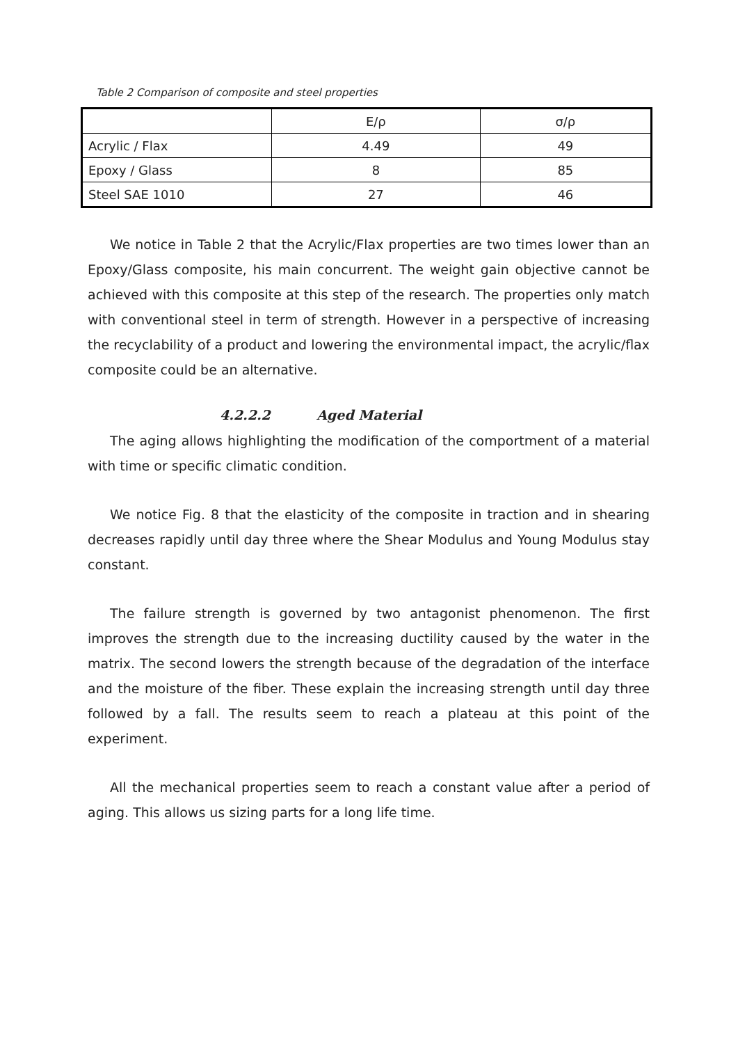Table 2 Comparison of composite and steel properties
| | E/ρ | σ/ρ |
| --- | --- | --- |
| Acrylic / Flax | 4.49 | 49 |
| Epoxy / Glass | 8 | 85 |
| Steel SAE 1010 | 27 | 46 |
We notice in Table 2 that the Acrylic/Flax properties are two times lower than an Epoxy/Glass composite, his main concurrent. The weight gain objective cannot be achieved with this composite at this step of the research. The properties only match with conventional steel in term of strength. However in a perspective of increasing the recyclability of a product and lowering the environmental impact, the acrylic/flax composite could be an alternative.
4.2.2.2 Aged Material
The aging allows highlighting the modification of the comportment of a material with time or specific climatic condition.
We notice Fig. 8 that the elasticity of the composite in traction and in shearing decreases rapidly until day three where the Shear Modulus and Young Modulus stay constant.
The failure strength is governed by two antagonist phenomenon. The first improves the strength due to the increasing ductility caused by the water in the matrix. The second lowers the strength because of the degradation of the interface and the moisture of the fiber. These explain the increasing strength until day three followed by a fall. The results seem to reach a plateau at this point of the experiment.
All the mechanical properties seem to reach a constant value after a period of aging. This allows us sizing parts for a long life time.